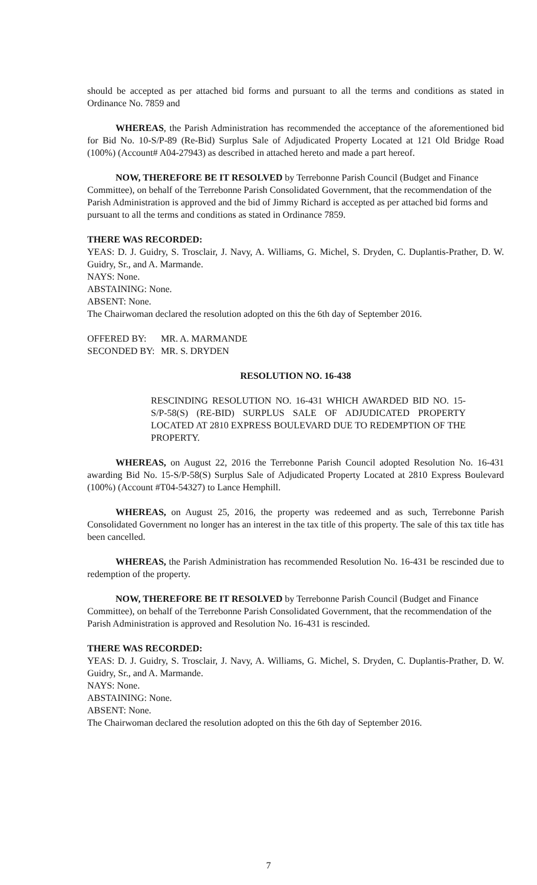should be accepted as per attached bid forms and pursuant to all the terms and conditions as stated in Ordinance No. 7859 and
WHEREAS, the Parish Administration has recommended the acceptance of the aforementioned bid for Bid No. 10-S/P-89 (Re-Bid) Surplus Sale of Adjudicated Property Located at 121 Old Bridge Road (100%) (Account# A04-27943) as described in attached hereto and made a part hereof.
NOW, THEREFORE BE IT RESOLVED by Terrebonne Parish Council (Budget and Finance Committee), on behalf of the Terrebonne Parish Consolidated Government, that the recommendation of the Parish Administration is approved and the bid of Jimmy Richard is accepted as per attached bid forms and pursuant to all the terms and conditions as stated in Ordinance 7859.
THERE WAS RECORDED:
YEAS: D. J. Guidry, S. Trosclair, J. Navy, A. Williams, G. Michel, S. Dryden, C. Duplantis-Prather, D. W. Guidry, Sr., and A. Marmande.
NAYS: None.
ABSTAINING: None.
ABSENT: None.
The Chairwoman declared the resolution adopted on this the 6th day of September 2016.
| OFFERED BY: | MR. A. MARMANDE |
| SECONDED BY: | MR. S. DRYDEN |
RESOLUTION NO. 16-438
RESCINDING RESOLUTION NO. 16-431 WHICH AWARDED BID NO. 15-S/P-58(S) (RE-BID) SURPLUS SALE OF ADJUDICATED PROPERTY LOCATED AT 2810 EXPRESS BOULEVARD DUE TO REDEMPTION OF THE PROPERTY.
WHEREAS, on August 22, 2016 the Terrebonne Parish Council adopted Resolution No. 16-431 awarding Bid No. 15-S/P-58(S) Surplus Sale of Adjudicated Property Located at 2810 Express Boulevard (100%) (Account #T04-54327) to Lance Hemphill.
WHEREAS, on August 25, 2016, the property was redeemed and as such, Terrebonne Parish Consolidated Government no longer has an interest in the tax title of this property. The sale of this tax title has been cancelled.
WHEREAS, the Parish Administration has recommended Resolution No. 16-431 be rescinded due to redemption of the property.
NOW, THEREFORE BE IT RESOLVED by Terrebonne Parish Council (Budget and Finance Committee), on behalf of the Terrebonne Parish Consolidated Government, that the recommendation of the Parish Administration is approved and Resolution No. 16-431 is rescinded.
THERE WAS RECORDED:
YEAS: D. J. Guidry, S. Trosclair, J. Navy, A. Williams, G. Michel, S. Dryden, C. Duplantis-Prather, D. W. Guidry, Sr., and A. Marmande.
NAYS: None.
ABSTAINING: None.
ABSENT: None.
The Chairwoman declared the resolution adopted on this the 6th day of September 2016.
7